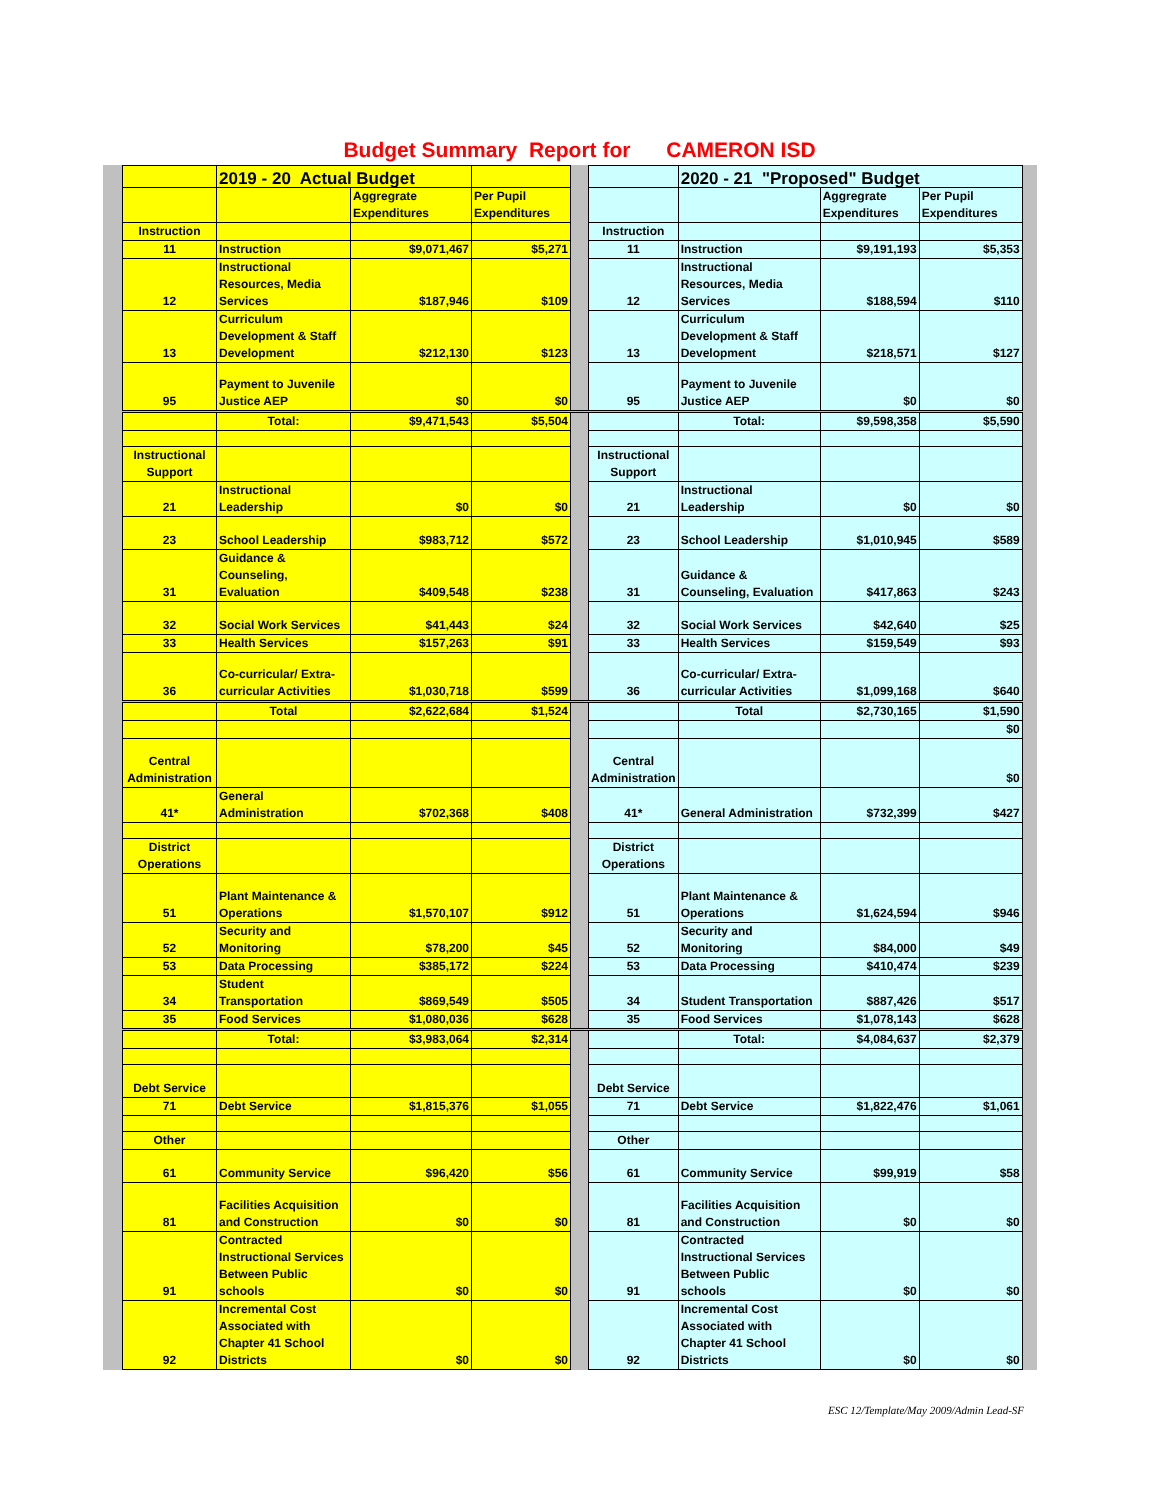Budget Summary Report for CAMERON ISD
| | 2019 - 20 Actual Budget | | | | | 2020 - 21 "Proposed" Budget | | |
| --- | --- | --- | --- | --- | --- | --- | --- | --- |
| | | Aggregrate Expenditures | Per Pupil Expenditures | | | | Aggregrate Expenditures | Per Pupil Expenditures |
| Instruction | | | | | Instruction | | | |
| 11 | Instruction | $9,071,467 | $5,271 | | 11 | Instruction | $9,191,193 | $5,353 |
| 12 | Instructional Resources, Media Services | $187,946 | $109 | | 12 | Instructional Resources, Media Services | $188,594 | $110 |
| 13 | Curriculum Development & Staff Development | $212,130 | $123 | | 13 | Curriculum Development & Staff Development | $218,571 | $127 |
| 95 | Payment to Juvenile Justice AEP | $0 | $0 | | 95 | Payment to Juvenile Justice AEP | $0 | $0 |
| | Total: | $9,471,543 | $5,504 | | | Total: | $9,598,358 | $5,590 |
| Instructional Support | | | | | Instructional Support | | | |
| 21 | Instructional Leadership | $0 | $0 | | 21 | Instructional Leadership | $0 | $0 |
| 23 | School Leadership | $983,712 | $572 | | 23 | School Leadership | $1,010,945 | $589 |
| 31 | Guidance & Counseling, Evaluation | $409,548 | $238 | | 31 | Guidance & Counseling, Evaluation | $417,863 | $243 |
| 32 | Social Work Services | $41,443 | $24 | | 32 | Social Work Services | $42,640 | $25 |
| 33 | Health Services | $157,263 | $91 | | 33 | Health Services | $159,549 | $93 |
| 36 | Co-curricular/ Extra-curricular Activities | $1,030,718 | $599 | | 36 | Co-curricular/ Extra-curricular Activities | $1,099,168 | $640 |
| | Total | $2,622,684 | $1,524 | | | Total | $2,730,165 | $1,590 |
| | | | | | | | | $0 |
| Central Administration | | | | | Central Administration | | | $0 |
| 41* | General Administration | $702,368 | $408 | | 41* | General Administration | $732,399 | $427 |
| District Operations | | | | | District Operations | | | |
| 51 | Plant Maintenance & Operations | $1,570,107 | $912 | | 51 | Plant Maintenance & Operations | $1,624,594 | $946 |
| 52 | Security and Monitoring | $78,200 | $45 | | 52 | Security and Monitoring | $84,000 | $49 |
| 53 | Data Processing | $385,172 | $224 | | 53 | Data Processing | $410,474 | $239 |
| 34 | Student Transportation | $869,549 | $505 | | 34 | Student Transportation | $887,426 | $517 |
| 35 | Food Services | $1,080,036 | $628 | | 35 | Food Services | $1,078,143 | $628 |
| | Total: | $3,983,064 | $2,314 | | | Total: | $4,084,637 | $2,379 |
| Debt Service | | | | | Debt Service | | | |
| 71 | Debt Service | $1,815,376 | $1,055 | | 71 | Debt Service | $1,822,476 | $1,061 |
| Other | | | | | Other | | | |
| 61 | Community Service | $96,420 | $56 | | 61 | Community Service | $99,919 | $58 |
| 81 | Facilities Acquisition and Construction | $0 | $0 | | 81 | Facilities Acquisition and Construction | $0 | $0 |
| 91 | Contracted Instructional Services Between Public schools | $0 | $0 | | 91 | Contracted Instructional Services Between Public schools | $0 | $0 |
| 92 | Incremental Cost Associated with Chapter 41 School Districts | $0 | $0 | | 92 | Incremental Cost Associated with Chapter 41 School Districts | $0 | $0 |
ESC 12/Template/May 2009/Admin Lead-SF